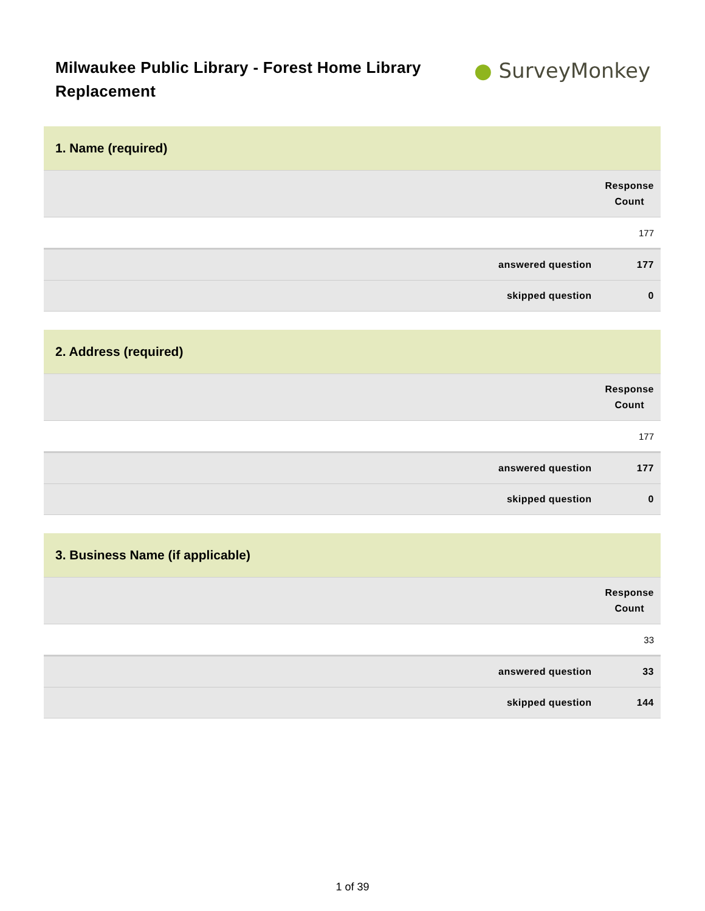Milwaukee Public Library - Forest Home Library Replacement
● SurveyMonkey
| 1. Name (required) | |
| --- | --- |
| | Response Count |
| | 177 |
| answered question | 177 |
| skipped question | 0 |
| 2. Address (required) | |
| --- | --- |
| | Response Count |
| | 177 |
| answered question | 177 |
| skipped question | 0 |
| 3. Business Name (if applicable) | |
| --- | --- |
| | Response Count |
| | 33 |
| answered question | 33 |
| skipped question | 144 |
1 of 39